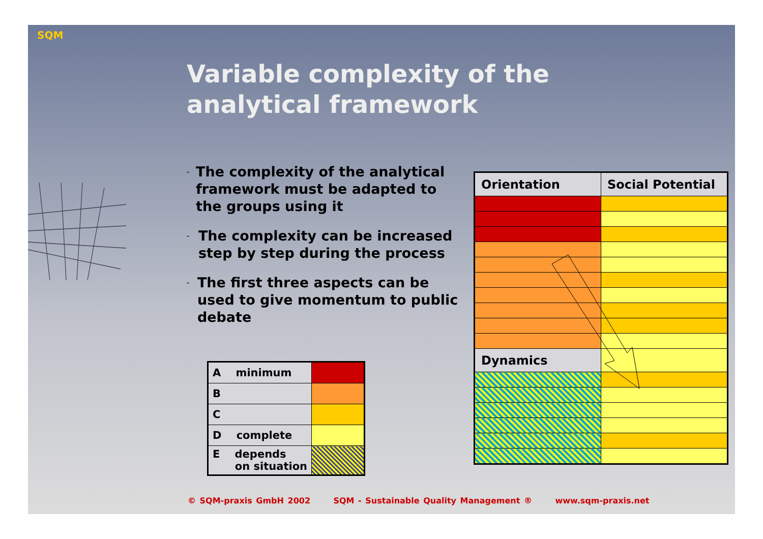SQM
Variable complexity of the analytical framework
- The complexity of the analytical framework must be adapted to the groups using it
- The complexity can be increased step by step during the process
- The first three aspects can be used to give momentum to public debate
| A minimum | |
| B | |
| C | |
| D complete | |
| E depends on situation | |
| Orientation | Social Potential |
| --- | --- |
| Dynamics | |
© SQM-praxis GmbH 2002 SQM - Sustainable Quality Management ® www.sqm-praxis.net